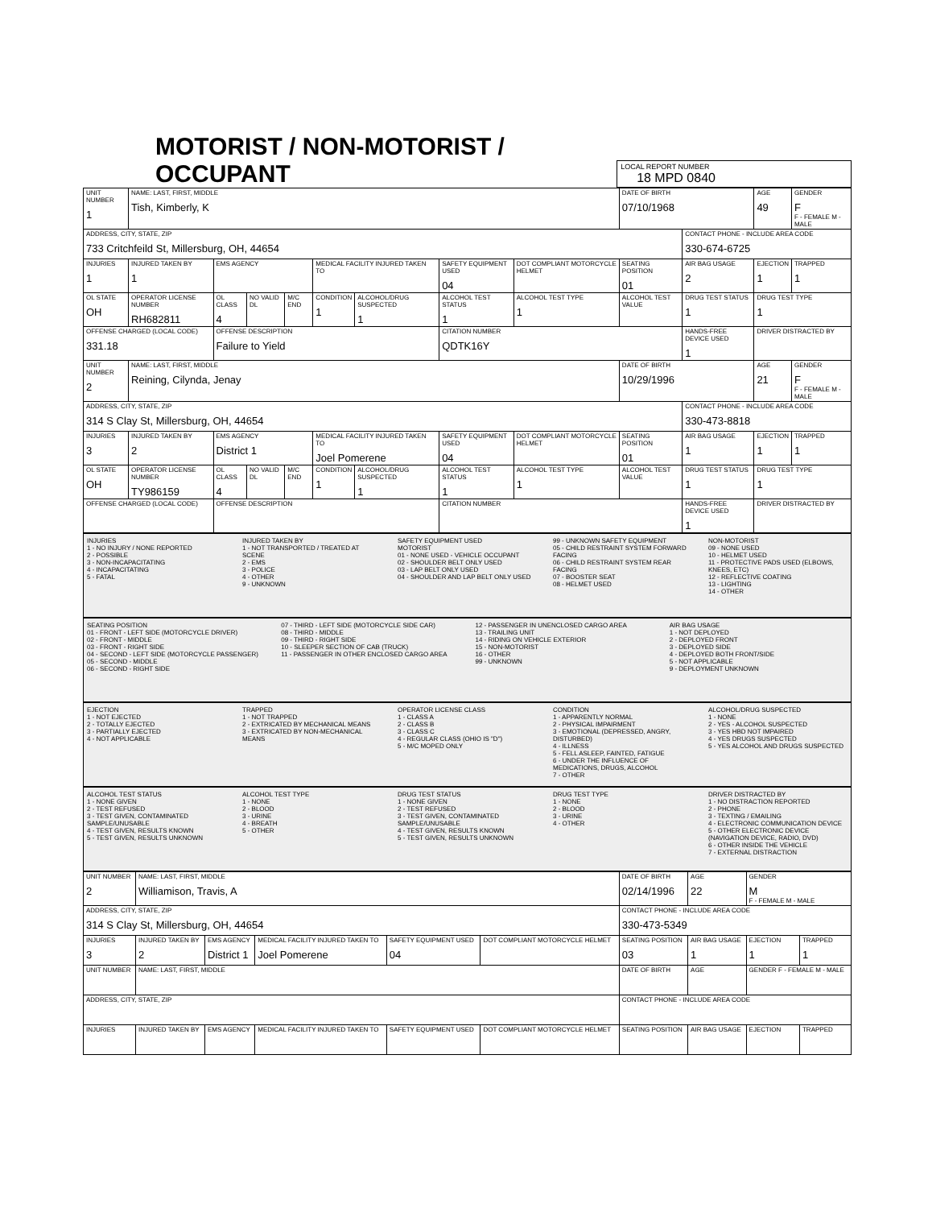MOTORIST / NON-MOTORIST / OCCUPANT
LOCAL REPORT NUMBER
18 MPD 0840
| UNIT NUMBER 1 | NAME: LAST, FIRST, MIDDLE Tish, Kimberly, K | | | | | | | | DATE OF BIRTH 07/10/1968 | | AGE 49 | GENDER F F - FEMALE M - MALE |
| ADDRESS, CITY, STATE, ZIP 733 Critchfeild St, Millersburg, OH, 44654 | | | | | | | | | | CONTACT PHONE - INCLUDE AREA CODE 330-674-6725 | | |
| INJURIES 1 | INJURED TAKEN BY 1 | EMS AGENCY | | | MEDICAL FACILITY INJURED TAKEN TO | | SAFETY EQUIPMENT USED 04 | DOT COMPLIANT MOTORCYCLE HELMET | SEATING POSITION 01 | AIR BAG USAGE 2 | EJECTION 1 | TRAPPED 1 |
| OL STATE OH | OPERATOR LICENSE NUMBER RH682811 | OL CLASS 4 | NO VALID DL | M/C END | CONDITION 1 | ALCOHOL/DRUG SUSPECTED 1 | ALCOHOL TEST STATUS 1 | ALCOHOL TEST TYPE 1 | ALCOHOL TEST VALUE | DRUG TEST STATUS 1 | DRUG TEST TYPE 1 | |
| OFFENSE CHARGED (LOCAL CODE) 331.18 | | OFFENSE DESCRIPTION Failure to Yield | | | | | CITATION NUMBER QDTK16Y | | | HANDS-FREE DEVICE USED 1 | DRIVER DISTRACTED BY | |
| UNIT NUMBER 2 | NAME: LAST, FIRST, MIDDLE Reining, Cilynda, Jenay | | | | | | | | DATE OF BIRTH 10/29/1996 | | AGE 21 | GENDER F F - FEMALE M - MALE |
| ADDRESS, CITY, STATE, ZIP 314 S Clay St, Millersburg, OH, 44654 | | | | | | | | | | CONTACT PHONE - INCLUDE AREA CODE 330-473-8818 | | |
| INJURIES 3 | INJURED TAKEN BY 2 | EMS AGENCY District 1 | | | MEDICAL FACILITY INJURED TAKEN TO Joel Pomerene | | SAFETY EQUIPMENT USED 04 | DOT COMPLIANT MOTORCYCLE HELMET | SEATING POSITION 01 | AIR BAG USAGE 1 | EJECTION 1 | TRAPPED 1 |
| OL STATE OH | OPERATOR LICENSE NUMBER TY986159 | OL CLASS 4 | NO VALID DL | M/C END | CONDITION 1 | ALCOHOL/DRUG SUSPECTED 1 | ALCOHOL TEST STATUS 1 | ALCOHOL TEST TYPE 1 | ALCOHOL TEST VALUE | DRUG TEST STATUS 1 | DRUG TEST TYPE 1 | |
| OFFENSE CHARGED (LOCAL CODE) | | OFFENSE DESCRIPTION | | | | | CITATION NUMBER | | | HANDS-FREE DEVICE USED 1 | DRIVER DISTRACTED BY | |
INJURIES
1 - NO INJURY / NONE REPORTED
2 - POSSIBLE
3 - NON-INCAPACITATING
4 - INCAPACITATING
5 - FATAL
INJURED TAKEN BY
1 - NOT TRANSPORTED / TREATED AT SCENE
2 - EMS
3 - POLICE
4 - OTHER
9 - UNKNOWN
SAFETY EQUIPMENT USED
MOTORIST
01 - NONE USED - VEHICLE OCCUPANT
02 - SHOULDER BELT ONLY USED
03 - LAP BELT ONLY USED
04 - SHOULDER AND LAP BELT ONLY USED
99 - UNKNOWN SAFETY EQUIPMENT
05 - CHILD RESTRAINT SYSTEM FORWARD FACING
06 - CHILD RESTRAINT SYSTEM REAR FACING
07 - BOOSTER SEAT
08 - HELMET USED
NON-MOTORIST
09 - NONE USED
10 - HELMET USED
11 - PROTECTIVE PADS USED (ELBOWS, KNEES, ETC)
12 - REFLECTIVE COATING
13 - LIGHTING
14 - OTHER
SEATING POSITION
01 - FRONT - LEFT SIDE (MOTORCYCLE DRIVER)
02 - FRONT - MIDDLE
03 - FRONT - RIGHT SIDE
04 - SECOND - LEFT SIDE (MOTORCYCLE PASSENGER)
05 - SECOND - MIDDLE
06 - SECOND - RIGHT SIDE
07 - THIRD - LEFT SIDE (MOTORCYCLE SIDE CAR)
08 - THIRD - MIDDLE
09 - THIRD - RIGHT SIDE
10 - SLEEPER SECTION OF CAB (TRUCK)
11 - PASSENGER IN OTHER ENCLOSED CARGO AREA
12 - PASSENGER IN UNENCLOSED CARGO AREA
13 - TRAILING UNIT
14 - RIDING ON VEHICLE EXTERIOR
15 - NON-MOTORIST
16 - OTHER
99 - UNKNOWN
AIR BAG USAGE
1 - NOT DEPLOYED
2 - DEPLOYED FRONT
3 - DEPLOYED SIDE
4 - DEPLOYED BOTH FRONT/SIDE
5 - NOT APPLICABLE
9 - DEPLOYMENT UNKNOWN
EJECTION
1 - NOT EJECTED
2 - TOTALLY EJECTED
3 - PARTIALLY EJECTED
4 - NOT APPLICABLE
TRAPPED
1 - NOT TRAPPED
2 - EXTRICATED BY MECHANICAL MEANS
3 - EXTRICATED BY NON-MECHANICAL MEANS
OPERATOR LICENSE CLASS
1 - CLASS A
2 - CLASS B
3 - CLASS C
4 - REGULAR CLASS (OHIO IS "D")
5 - M/C MOPED ONLY
CONDITION
1 - APPARENTLY NORMAL
2 - PHYSICAL IMPAIRMENT
3 - EMOTIONAL (DEPRESSED, ANGRY, DISTURBED)
4 - ILLNESS
5 - FELL ASLEEP, FAINTED, FATIGUE
6 - UNDER THE INFLUENCE OF MEDICATIONS, DRUGS, ALCOHOL
7 - OTHER
ALCOHOL/DRUG SUSPECTED
1 - NONE
2 - YES - ALCOHOL SUSPECTED
3 - YES HBD NOT IMPAIRED
4 - YES DRUGS SUSPECTED
5 - YES ALCOHOL AND DRUGS SUSPECTED
ALCOHOL TEST STATUS
1 - NONE GIVEN
2 - TEST REFUSED
3 - TEST GIVEN, CONTAMINATED SAMPLE/UNUSABLE
4 - TEST GIVEN, RESULTS KNOWN
5 - TEST GIVEN, RESULTS UNKNOWN
ALCOHOL TEST TYPE
1 - NONE
2 - BLOOD
3 - URINE
4 - BREATH
5 - OTHER
DRUG TEST STATUS
1 - NONE GIVEN
2 - TEST REFUSED
3 - TEST GIVEN, CONTAMINATED SAMPLE/UNUSABLE
4 - TEST GIVEN, RESULTS KNOWN
5 - TEST GIVEN, RESULTS UNKNOWN
DRUG TEST TYPE
1 - NONE
2 - BLOOD
3 - URINE
4 - OTHER
DRIVER DISTRACTED BY
1 - NO DISTRACTION REPORTED
2 - PHONE
3 - TEXTING / EMAILING
4 - ELECTRONIC COMMUNICATION DEVICE
5 - OTHER ELECTRONIC DEVICE (NAVIGATION DEVICE, RADIO, DVD)
6 - OTHER INSIDE THE VEHICLE
7 - EXTERNAL DISTRACTION
| UNIT NUMBER 2 | NAME: LAST, FIRST, MIDDLE Williamison, Travis, A | | | | | DATE OF BIRTH 02/14/1996 | AGE 22 | GENDER M F - FEMALE M - MALE | |
| ADDRESS, CITY, STATE, ZIP 314 S Clay St, Millersburg, OH, 44654 | | | | | | CONTACT PHONE - INCLUDE AREA CODE 330-473-5349 | | | |
| INJURIES 3 | INJURED TAKEN BY 2 | EMS AGENCY District 1 | MEDICAL FACILITY INJURED TAKEN TO Joel Pomerene | SAFETY EQUIPMENT USED 04 | DOT COMPLIANT MOTORCYCLE HELMET | SEATING POSITION 03 | AIR BAG USAGE 1 | EJECTION 1 | TRAPPED 1 |
| UNIT NUMBER | NAME: LAST, FIRST, MIDDLE | | | | | DATE OF BIRTH | AGE | GENDER F - FEMALE M - MALE | |
| ADDRESS, CITY, STATE, ZIP | | | | | | CONTACT PHONE - INCLUDE AREA CODE | | | |
| INJURIES | INJURED TAKEN BY | EMS AGENCY | MEDICAL FACILITY INJURED TAKEN TO | SAFETY EQUIPMENT USED | DOT COMPLIANT MOTORCYCLE HELMET | SEATING POSITION | AIR BAG USAGE | EJECTION | TRAPPED |